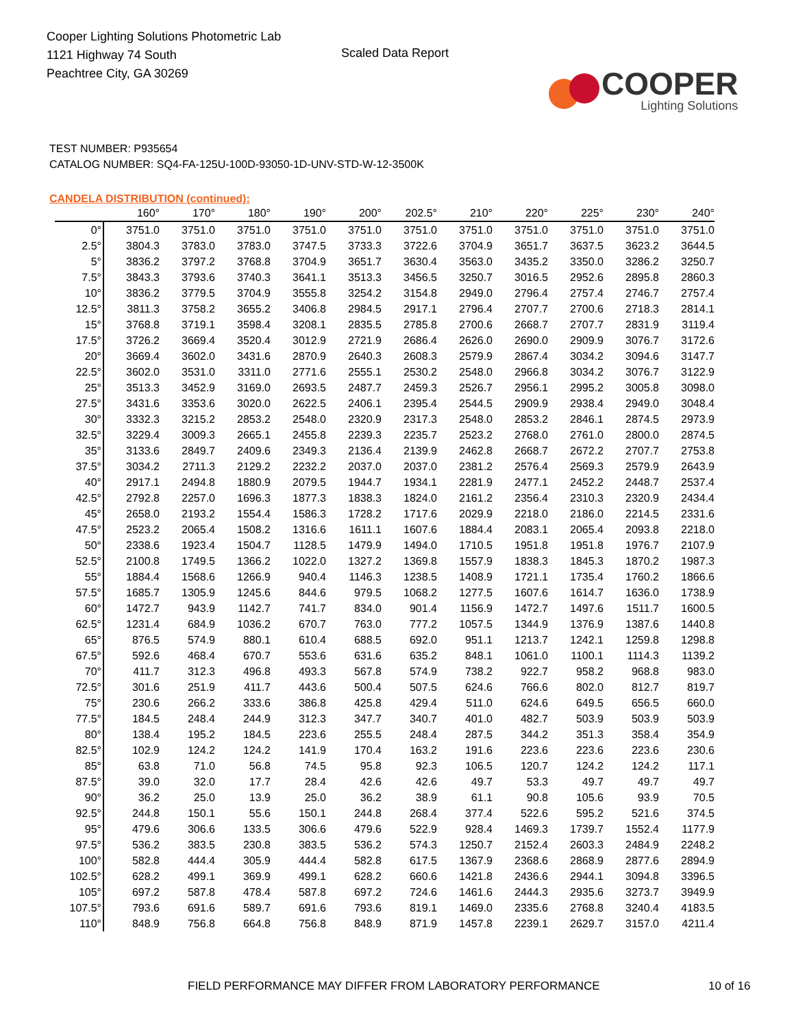Cooper Lighting Solutions Photometric Lab
1121 Highway 74 South
Peachtree City, GA 30269
Scaled Data Report
COOPER
Lighting Solutions
TEST NUMBER: P935654
CATALOG NUMBER: SQ4-FA-125U-100D-93050-1D-UNV-STD-W-12-3500K
CANDELA DISTRIBUTION (continued):
| | 160° | 170° | 180° | 190° | 200° | 202.5° | 210° | 220° | 225° | 230° | 240° |
| --- | --- | --- | --- | --- | --- | --- | --- | --- | --- | --- | --- |
| 0° | 3751.0 | 3751.0 | 3751.0 | 3751.0 | 3751.0 | 3751.0 | 3751.0 | 3751.0 | 3751.0 | 3751.0 | 3751.0 |
| 2.5° | 3804.3 | 3783.0 | 3783.0 | 3747.5 | 3733.3 | 3722.6 | 3704.9 | 3651.7 | 3637.5 | 3623.2 | 3644.5 |
| 5° | 3836.2 | 3797.2 | 3768.8 | 3704.9 | 3651.7 | 3630.4 | 3563.0 | 3435.2 | 3350.0 | 3286.2 | 3250.7 |
| 7.5° | 3843.3 | 3793.6 | 3740.3 | 3641.1 | 3513.3 | 3456.5 | 3250.7 | 3016.5 | 2952.6 | 2895.8 | 2860.3 |
| 10° | 3836.2 | 3779.5 | 3704.9 | 3555.8 | 3254.2 | 3154.8 | 2949.0 | 2796.4 | 2757.4 | 2746.7 | 2757.4 |
| 12.5° | 3811.3 | 3758.2 | 3655.2 | 3406.8 | 2984.5 | 2917.1 | 2796.4 | 2707.7 | 2700.6 | 2718.3 | 2814.1 |
| 15° | 3768.8 | 3719.1 | 3598.4 | 3208.1 | 2835.5 | 2785.8 | 2700.6 | 2668.7 | 2707.7 | 2831.9 | 3119.4 |
| 17.5° | 3726.2 | 3669.4 | 3520.4 | 3012.9 | 2721.9 | 2686.4 | 2626.0 | 2690.0 | 2909.9 | 3076.7 | 3172.6 |
| 20° | 3669.4 | 3602.0 | 3431.6 | 2870.9 | 2640.3 | 2608.3 | 2579.9 | 2867.4 | 3034.2 | 3094.6 | 3147.7 |
| 22.5° | 3602.0 | 3531.0 | 3311.0 | 2771.6 | 2555.1 | 2530.2 | 2548.0 | 2966.8 | 3034.2 | 3076.7 | 3122.9 |
| 25° | 3513.3 | 3452.9 | 3169.0 | 2693.5 | 2487.7 | 2459.3 | 2526.7 | 2956.1 | 2995.2 | 3005.8 | 3098.0 |
| 27.5° | 3431.6 | 3353.6 | 3020.0 | 2622.5 | 2406.1 | 2395.4 | 2544.5 | 2909.9 | 2938.4 | 2949.0 | 3048.4 |
| 30° | 3332.3 | 3215.2 | 2853.2 | 2548.0 | 2320.9 | 2317.3 | 2548.0 | 2853.2 | 2846.1 | 2874.5 | 2973.9 |
| 32.5° | 3229.4 | 3009.3 | 2665.1 | 2455.8 | 2239.3 | 2235.7 | 2523.2 | 2768.0 | 2761.0 | 2800.0 | 2874.5 |
| 35° | 3133.6 | 2849.7 | 2409.6 | 2349.3 | 2136.4 | 2139.9 | 2462.8 | 2668.7 | 2672.2 | 2707.7 | 2753.8 |
| 37.5° | 3034.2 | 2711.3 | 2129.2 | 2232.2 | 2037.0 | 2037.0 | 2381.2 | 2576.4 | 2569.3 | 2579.9 | 2643.9 |
| 40° | 2917.1 | 2494.8 | 1880.9 | 2079.5 | 1944.7 | 1934.1 | 2281.9 | 2477.1 | 2452.2 | 2448.7 | 2537.4 |
| 42.5° | 2792.8 | 2257.0 | 1696.3 | 1877.3 | 1838.3 | 1824.0 | 2161.2 | 2356.4 | 2310.3 | 2320.9 | 2434.4 |
| 45° | 2658.0 | 2193.2 | 1554.4 | 1586.3 | 1728.2 | 1717.6 | 2029.9 | 2218.0 | 2186.0 | 2214.5 | 2331.6 |
| 47.5° | 2523.2 | 2065.4 | 1508.2 | 1316.6 | 1611.1 | 1607.6 | 1884.4 | 2083.1 | 2065.4 | 2093.8 | 2218.0 |
| 50° | 2338.6 | 1923.4 | 1504.7 | 1128.5 | 1479.9 | 1494.0 | 1710.5 | 1951.8 | 1951.8 | 1976.7 | 2107.9 |
| 52.5° | 2100.8 | 1749.5 | 1366.2 | 1022.0 | 1327.2 | 1369.8 | 1557.9 | 1838.3 | 1845.3 | 1870.2 | 1987.3 |
| 55° | 1884.4 | 1568.6 | 1266.9 | 940.4 | 1146.3 | 1238.5 | 1408.9 | 1721.1 | 1735.4 | 1760.2 | 1866.6 |
| 57.5° | 1685.7 | 1305.9 | 1245.6 | 844.6 | 979.5 | 1068.2 | 1277.5 | 1607.6 | 1614.7 | 1636.0 | 1738.9 |
| 60° | 1472.7 | 943.9 | 1142.7 | 741.7 | 834.0 | 901.4 | 1156.9 | 1472.7 | 1497.6 | 1511.7 | 1600.5 |
| 62.5° | 1231.4 | 684.9 | 1036.2 | 670.7 | 763.0 | 777.2 | 1057.5 | 1344.9 | 1376.9 | 1387.6 | 1440.8 |
| 65° | 876.5 | 574.9 | 880.1 | 610.4 | 688.5 | 692.0 | 951.1 | 1213.7 | 1242.1 | 1259.8 | 1298.8 |
| 67.5° | 592.6 | 468.4 | 670.7 | 553.6 | 631.6 | 635.2 | 848.1 | 1061.0 | 1100.1 | 1114.3 | 1139.2 |
| 70° | 411.7 | 312.3 | 496.8 | 493.3 | 567.8 | 574.9 | 738.2 | 922.7 | 958.2 | 968.8 | 983.0 |
| 72.5° | 301.6 | 251.9 | 411.7 | 443.6 | 500.4 | 507.5 | 624.6 | 766.6 | 802.0 | 812.7 | 819.7 |
| 75° | 230.6 | 266.2 | 333.6 | 386.8 | 425.8 | 429.4 | 511.0 | 624.6 | 649.5 | 656.5 | 660.0 |
| 77.5° | 184.5 | 248.4 | 244.9 | 312.3 | 347.7 | 340.7 | 401.0 | 482.7 | 503.9 | 503.9 | 503.9 |
| 80° | 138.4 | 195.2 | 184.5 | 223.6 | 255.5 | 248.4 | 287.5 | 344.2 | 351.3 | 358.4 | 354.9 |
| 82.5° | 102.9 | 124.2 | 124.2 | 141.9 | 170.4 | 163.2 | 191.6 | 223.6 | 223.6 | 223.6 | 230.6 |
| 85° | 63.8 | 71.0 | 56.8 | 74.5 | 95.8 | 92.3 | 106.5 | 120.7 | 124.2 | 124.2 | 117.1 |
| 87.5° | 39.0 | 32.0 | 17.7 | 28.4 | 42.6 | 42.6 | 49.7 | 53.3 | 49.7 | 49.7 | 49.7 |
| 90° | 36.2 | 25.0 | 13.9 | 25.0 | 36.2 | 38.9 | 61.1 | 90.8 | 105.6 | 93.9 | 70.5 |
| 92.5° | 244.8 | 150.1 | 55.6 | 150.1 | 244.8 | 268.4 | 377.4 | 522.6 | 595.2 | 521.6 | 374.5 |
| 95° | 479.6 | 306.6 | 133.5 | 306.6 | 479.6 | 522.9 | 928.4 | 1469.3 | 1739.7 | 1552.4 | 1177.9 |
| 97.5° | 536.2 | 383.5 | 230.8 | 383.5 | 536.2 | 574.3 | 1250.7 | 2152.4 | 2603.3 | 2484.9 | 2248.2 |
| 100° | 582.8 | 444.4 | 305.9 | 444.4 | 582.8 | 617.5 | 1367.9 | 2368.6 | 2868.9 | 2877.6 | 2894.9 |
| 102.5° | 628.2 | 499.1 | 369.9 | 499.1 | 628.2 | 660.6 | 1421.8 | 2436.6 | 2944.1 | 3094.8 | 3396.5 |
| 105° | 697.2 | 587.8 | 478.4 | 587.8 | 697.2 | 724.6 | 1461.6 | 2444.3 | 2935.6 | 3273.7 | 3949.9 |
| 107.5° | 793.6 | 691.6 | 589.7 | 691.6 | 793.6 | 819.1 | 1469.0 | 2335.6 | 2768.8 | 3240.4 | 4183.5 |
| 110° | 848.9 | 756.8 | 664.8 | 756.8 | 848.9 | 871.9 | 1457.8 | 2239.1 | 2629.7 | 3157.0 | 4211.4 |
FIELD PERFORMANCE MAY DIFFER FROM LABORATORY PERFORMANCE 10 of 16